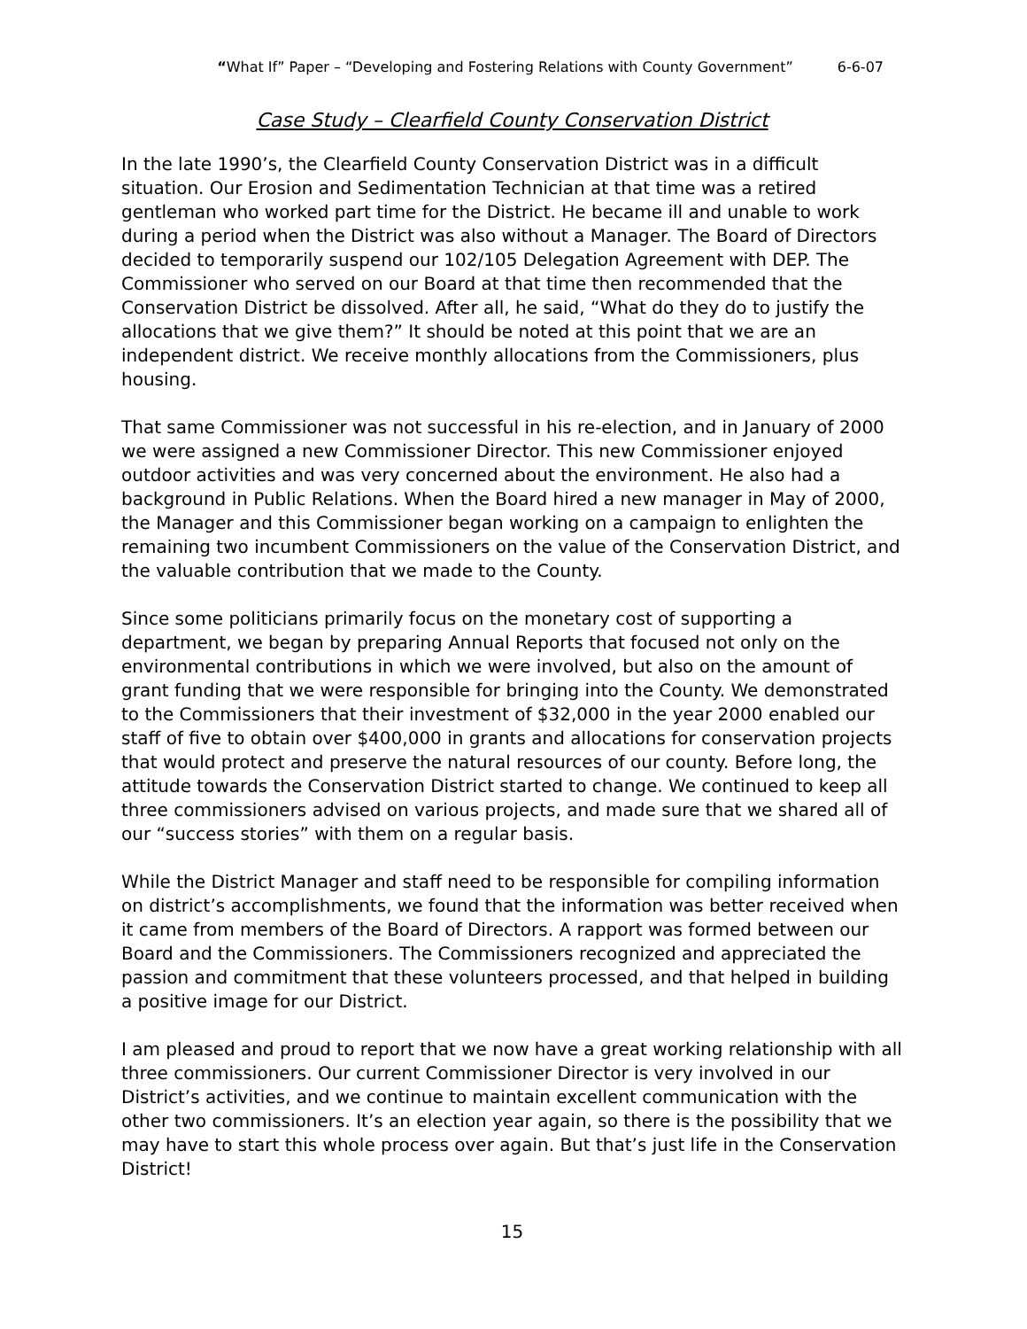“What If” Paper – “Developing and Fostering Relations with County Government” 6-6-07
Case Study – Clearfield County Conservation District
In the late 1990’s, the Clearfield County Conservation District was in a difficult situation. Our Erosion and Sedimentation Technician at that time was a retired gentleman who worked part time for the District. He became ill and unable to work during a period when the District was also without a Manager. The Board of Directors decided to temporarily suspend our 102/105 Delegation Agreement with DEP. The Commissioner who served on our Board at that time then recommended that the Conservation District be dissolved. After all, he said, “What do they do to justify the allocations that we give them?” It should be noted at this point that we are an independent district. We receive monthly allocations from the Commissioners, plus housing.
That same Commissioner was not successful in his re-election, and in January of 2000 we were assigned a new Commissioner Director. This new Commissioner enjoyed outdoor activities and was very concerned about the environment. He also had a background in Public Relations. When the Board hired a new manager in May of 2000, the Manager and this Commissioner began working on a campaign to enlighten the remaining two incumbent Commissioners on the value of the Conservation District, and the valuable contribution that we made to the County.
Since some politicians primarily focus on the monetary cost of supporting a department, we began by preparing Annual Reports that focused not only on the environmental contributions in which we were involved, but also on the amount of grant funding that we were responsible for bringing into the County. We demonstrated to the Commissioners that their investment of $32,000 in the year 2000 enabled our staff of five to obtain over $400,000 in grants and allocations for conservation projects that would protect and preserve the natural resources of our county. Before long, the attitude towards the Conservation District started to change. We continued to keep all three commissioners advised on various projects, and made sure that we shared all of our “success stories” with them on a regular basis.
While the District Manager and staff need to be responsible for compiling information on district’s accomplishments, we found that the information was better received when it came from members of the Board of Directors. A rapport was formed between our Board and the Commissioners. The Commissioners recognized and appreciated the passion and commitment that these volunteers processed, and that helped in building a positive image for our District.
I am pleased and proud to report that we now have a great working relationship with all three commissioners. Our current Commissioner Director is very involved in our District’s activities, and we continue to maintain excellent communication with the other two commissioners. It’s an election year again, so there is the possibility that we may have to start this whole process over again. But that’s just life in the Conservation District!
15